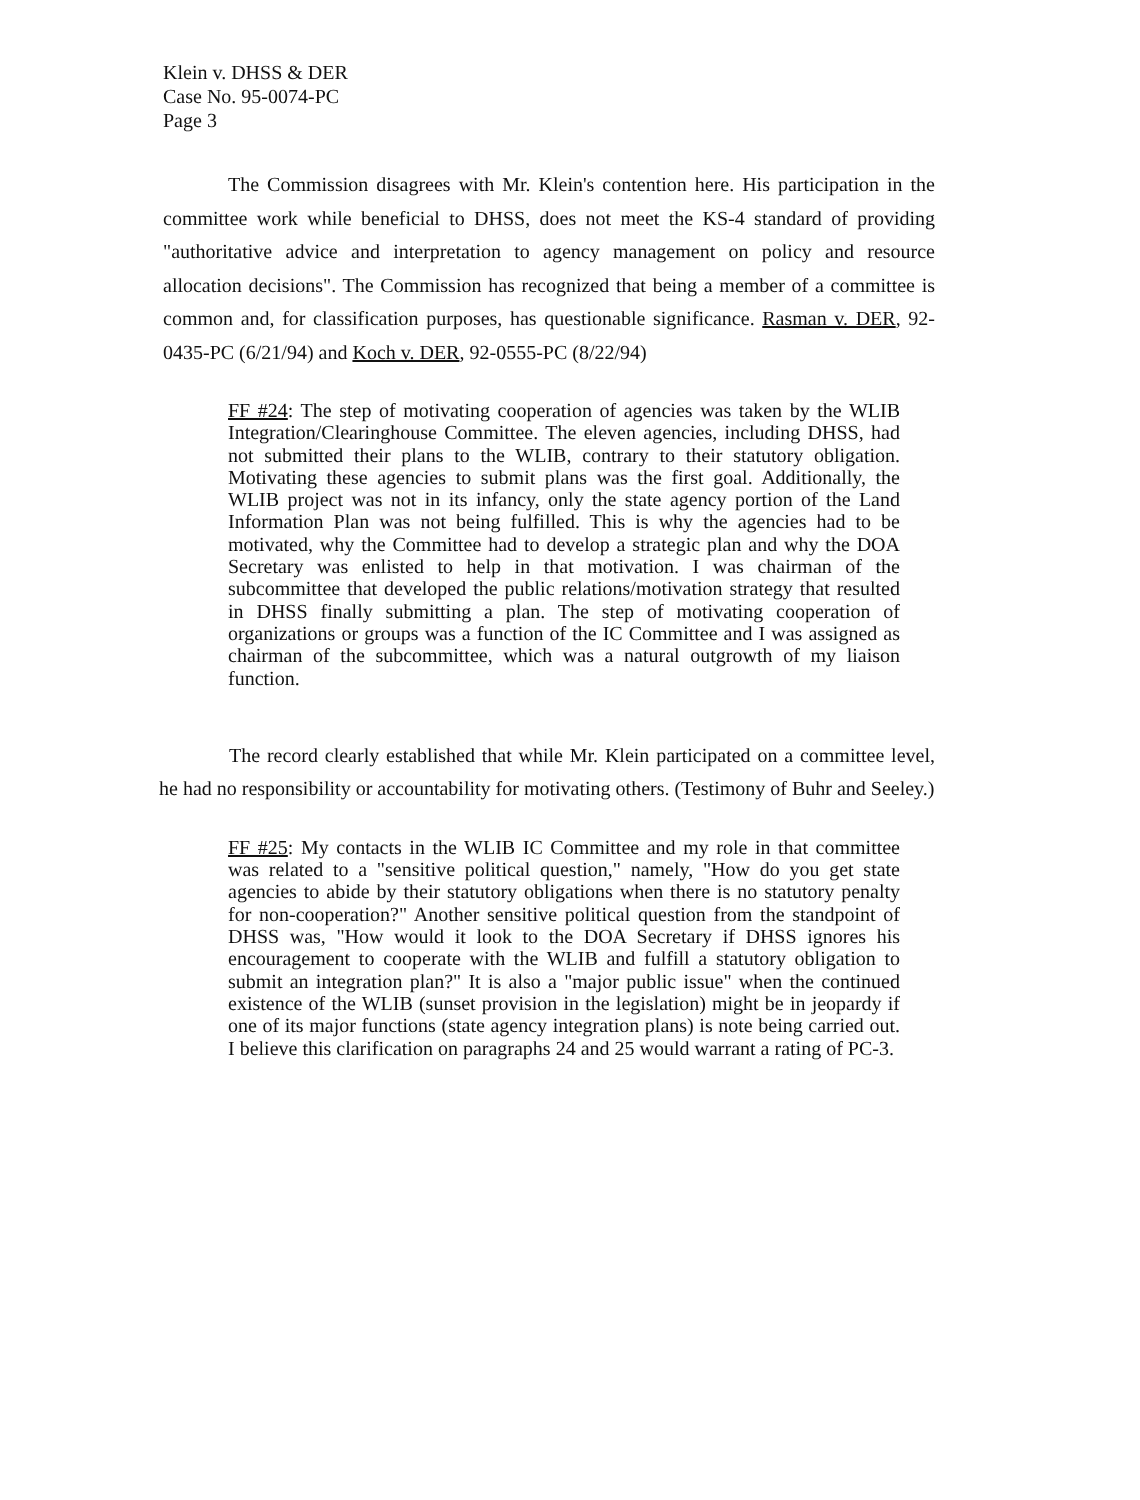Klein v. DHSS & DER
Case No. 95-0074-PC
Page 3
The Commission disagrees with Mr. Klein's contention here. His participation in the committee work while beneficial to DHSS, does not meet the KS-4 standard of providing "authoritative advice and interpretation to agency management on policy and resource allocation decisions". The Commission has recognized that being a member of a committee is common and, for classification purposes, has questionable significance. Rasman v. DER, 92-0435-PC (6/21/94) and Koch v. DER, 92-0555-PC (8/22/94)
FF #24: The step of motivating cooperation of agencies was taken by the WLIB Integration/Clearinghouse Committee. The eleven agencies, including DHSS, had not submitted their plans to the WLIB, contrary to their statutory obligation. Motivating these agencies to submit plans was the first goal. Additionally, the WLIB project was not in its infancy, only the state agency portion of the Land Information Plan was not being fulfilled. This is why the agencies had to be motivated, why the Committee had to develop a strategic plan and why the DOA Secretary was enlisted to help in that motivation. I was chairman of the subcommittee that developed the public relations/motivation strategy that resulted in DHSS finally submitting a plan. The step of motivating cooperation of organizations or groups was a function of the IC Committee and I was assigned as chairman of the subcommittee, which was a natural outgrowth of my liaison function.
The record clearly established that while Mr. Klein participated on a committee level, he had no responsibility or accountability for motivating others. (Testimony of Buhr and Seeley.)
FF #25: My contacts in the WLIB IC Committee and my role in that committee was related to a "sensitive political question," namely, "How do you get state agencies to abide by their statutory obligations when there is no statutory penalty for non-cooperation?" Another sensitive political question from the standpoint of DHSS was, "How would it look to the DOA Secretary if DHSS ignores his encouragement to cooperate with the WLIB and fulfill a statutory obligation to submit an integration plan?" It is also a "major public issue" when the continued existence of the WLIB (sunset provision in the legislation) might be in jeopardy if one of its major functions (state agency integration plans) is note being carried out. I believe this clarification on paragraphs 24 and 25 would warrant a rating of PC-3.